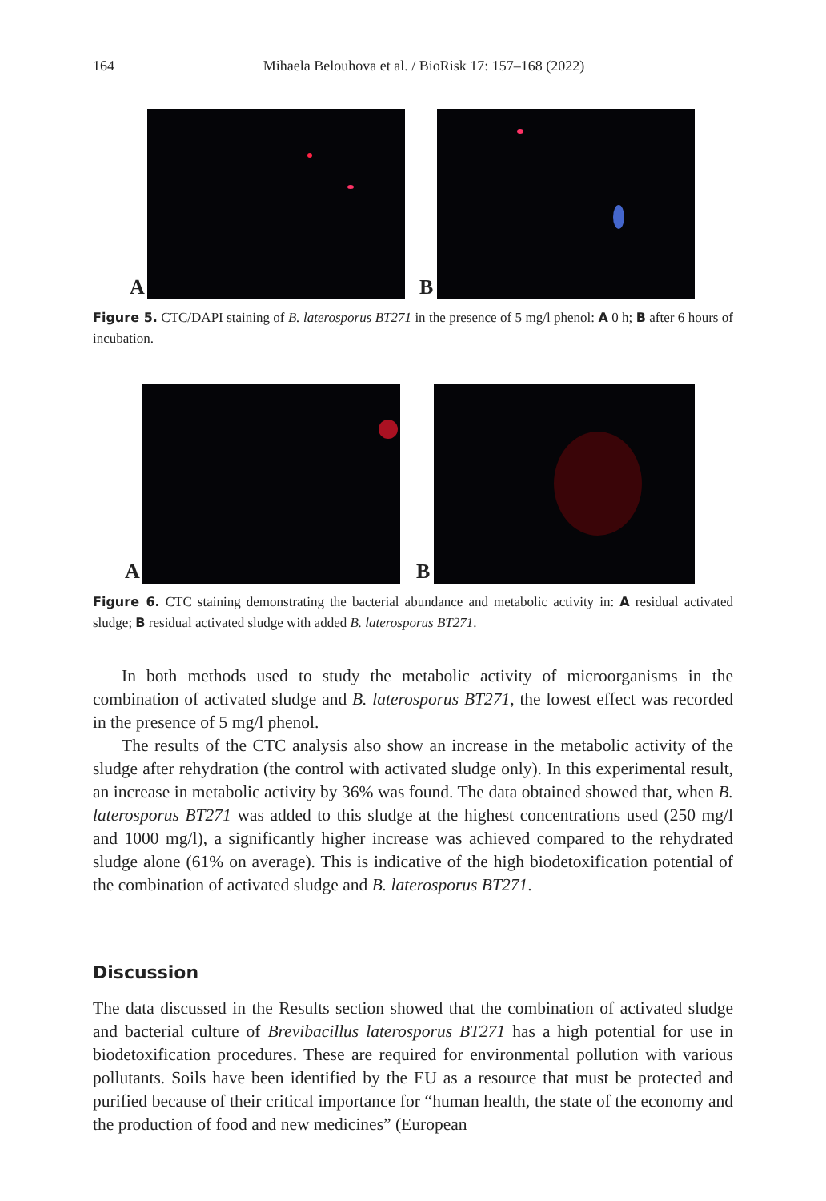164 Mihaela Belouhova et al. / BioRisk 17: 157–168 (2022)
A
B
Figure 5. CTC/DAPI staining of B. laterosporus BT271 in the presence of 5 mg/l phenol: A 0 h; B after 6 hours of incubation.
A
B
Figure 6. CTC staining demonstrating the bacterial abundance and metabolic activity in: A residual activated sludge; B residual activated sludge with added B. laterosporus BT271.
In both methods used to study the metabolic activity of microorganisms in the combination of activated sludge and B. laterosporus BT271, the lowest effect was recorded in the presence of 5 mg/l phenol.
The results of the CTC analysis also show an increase in the metabolic activity of the sludge after rehydration (the control with activated sludge only). In this experimental result, an increase in metabolic activity by 36% was found. The data obtained showed that, when B. laterosporus BT271 was added to this sludge at the highest concentrations used (250 mg/l and 1000 mg/l), a significantly higher increase was achieved compared to the rehydrated sludge alone (61% on average). This is indicative of the high biodetoxification potential of the combination of activated sludge and B. laterosporus BT271.
Discussion
The data discussed in the Results section showed that the combination of activated sludge and bacterial culture of Brevibacillus laterosporus BT271 has a high potential for use in biodetoxification procedures. These are required for environmental pollution with various pollutants. Soils have been identified by the EU as a resource that must be protected and purified because of their critical importance for “human health, the state of the economy and the production of food and new medicines” (European